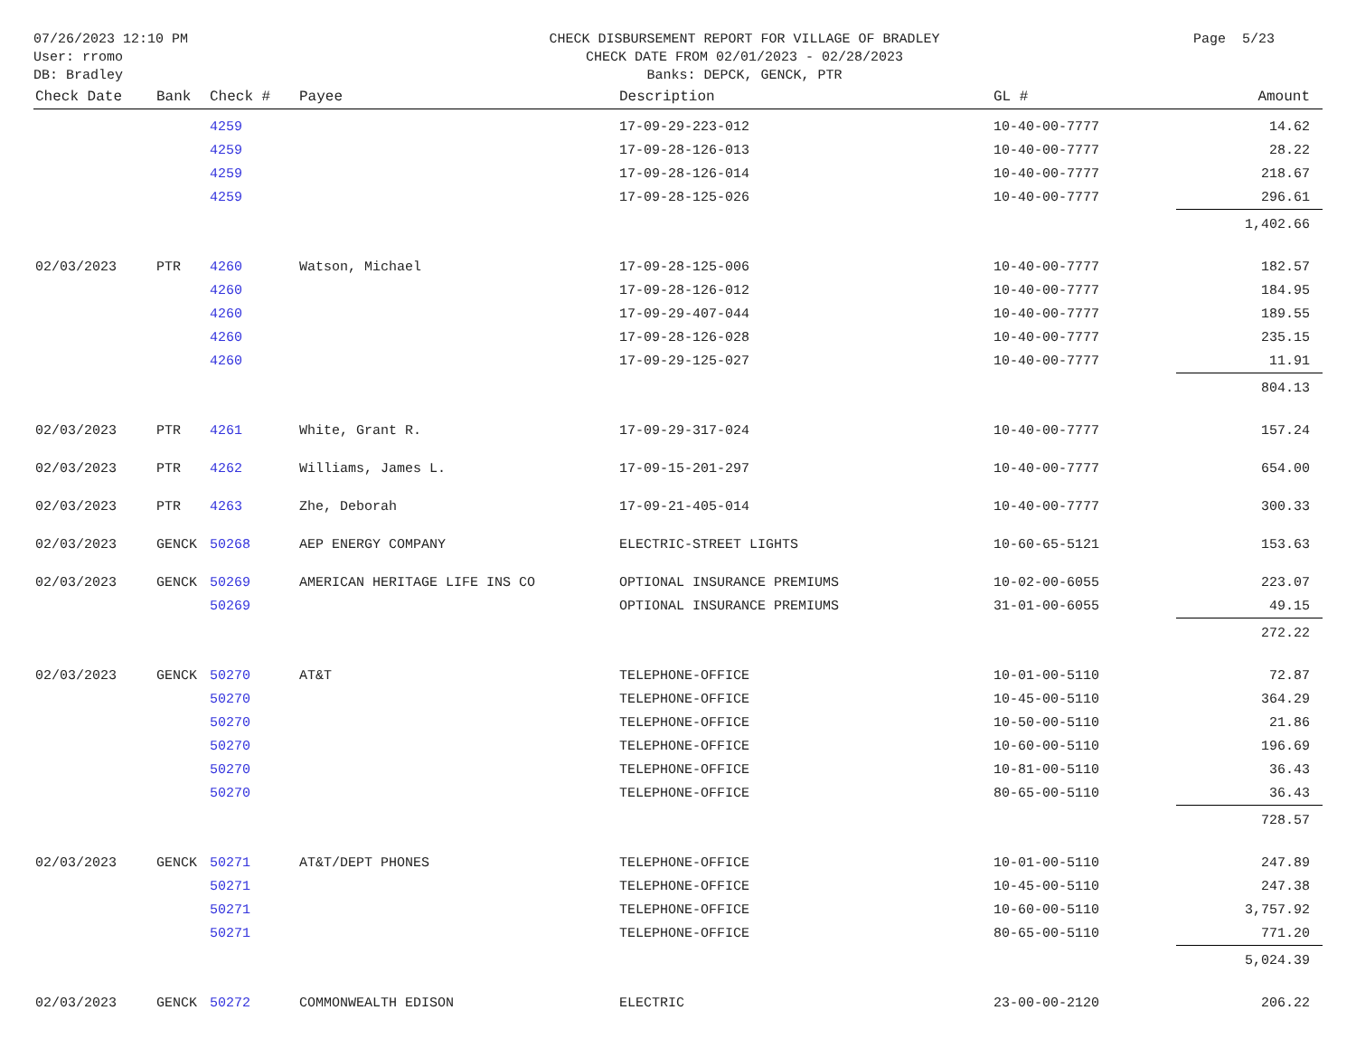07/26/2023 12:10 PM
User: rromo
DB: Bradley
CHECK DISBURSEMENT REPORT FOR VILLAGE OF BRADLEY
CHECK DATE FROM 02/01/2023 - 02/28/2023
Banks: DEPCK, GENCK, PTR
Page 5/23
| Check Date | Bank | Check # | Payee | Description | GL # | Amount |
| --- | --- | --- | --- | --- | --- | --- |
| | | 4259 | | 17-09-29-223-012 | 10-40-00-7777 | 14.62 |
| | | 4259 | | 17-09-28-126-013 | 10-40-00-7777 | 28.22 |
| | | 4259 | | 17-09-28-126-014 | 10-40-00-7777 | 218.67 |
| | | 4259 | | 17-09-28-125-026 | 10-40-00-7777 | 296.61 |
| | | | | | | 1,402.66 |
| 02/03/2023 | PTR | 4260 | Watson, Michael | 17-09-28-125-006 | 10-40-00-7777 | 182.57 |
| | | 4260 | | 17-09-28-126-012 | 10-40-00-7777 | 184.95 |
| | | 4260 | | 17-09-29-407-044 | 10-40-00-7777 | 189.55 |
| | | 4260 | | 17-09-28-126-028 | 10-40-00-7777 | 235.15 |
| | | 4260 | | 17-09-29-125-027 | 10-40-00-7777 | 11.91 |
| | | | | | | 804.13 |
| 02/03/2023 | PTR | 4261 | White, Grant R. | 17-09-29-317-024 | 10-40-00-7777 | 157.24 |
| 02/03/2023 | PTR | 4262 | Williams, James L. | 17-09-15-201-297 | 10-40-00-7777 | 654.00 |
| 02/03/2023 | PTR | 4263 | Zhe, Deborah | 17-09-21-405-014 | 10-40-00-7777 | 300.33 |
| 02/03/2023 | GENCK | 50268 | AEP ENERGY COMPANY | ELECTRIC-STREET LIGHTS | 10-60-65-5121 | 153.63 |
| 02/03/2023 | GENCK | 50269 | AMERICAN HERITAGE LIFE INS CO | OPTIONAL INSURANCE PREMIUMS | 10-02-00-6055 | 223.07 |
| | | 50269 | | OPTIONAL INSURANCE PREMIUMS | 31-01-00-6055 | 49.15 |
| | | | | | | 272.22 |
| 02/03/2023 | GENCK | 50270 | AT&T | TELEPHONE-OFFICE | 10-01-00-5110 | 72.87 |
| | | 50270 | | TELEPHONE-OFFICE | 10-45-00-5110 | 364.29 |
| | | 50270 | | TELEPHONE-OFFICE | 10-50-00-5110 | 21.86 |
| | | 50270 | | TELEPHONE-OFFICE | 10-60-00-5110 | 196.69 |
| | | 50270 | | TELEPHONE-OFFICE | 10-81-00-5110 | 36.43 |
| | | 50270 | | TELEPHONE-OFFICE | 80-65-00-5110 | 36.43 |
| | | | | | | 728.57 |
| 02/03/2023 | GENCK | 50271 | AT&T/DEPT PHONES | TELEPHONE-OFFICE | 10-01-00-5110 | 247.89 |
| | | 50271 | | TELEPHONE-OFFICE | 10-45-00-5110 | 247.38 |
| | | 50271 | | TELEPHONE-OFFICE | 10-60-00-5110 | 3,757.92 |
| | | 50271 | | TELEPHONE-OFFICE | 80-65-00-5110 | 771.20 |
| | | | | | | 5,024.39 |
| 02/03/2023 | GENCK | 50272 | COMMONWEALTH EDISON | ELECTRIC | 23-00-00-2120 | 206.22 |